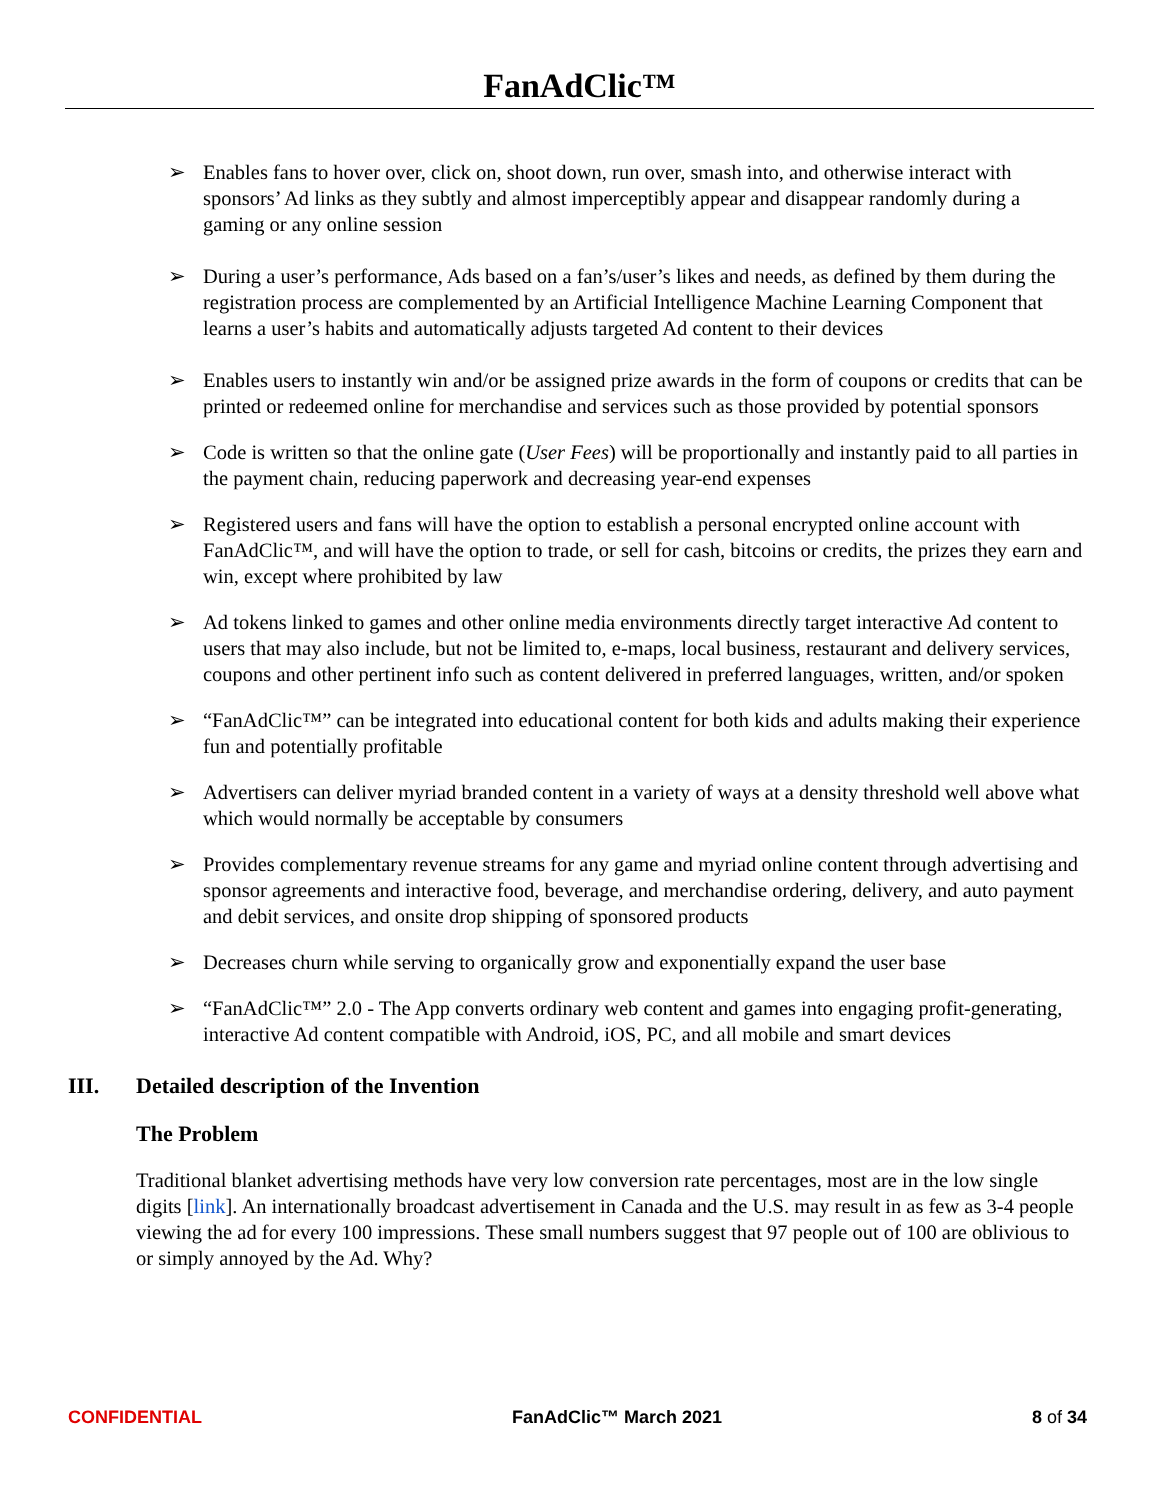FanAdClic™
➢ Enables fans to hover over, click on, shoot down, run over, smash into, and otherwise interact with sponsors’ Ad links as they subtly and almost imperceptibly appear and disappear randomly during a gaming or any online session
➢ During a user’s performance, Ads based on a fan’s/user’s likes and needs, as defined by them during the registration process are complemented by an Artificial Intelligence Machine Learning Component that learns a user’s habits and automatically adjusts targeted Ad content to their devices
➢ Enables users to instantly win and/or be assigned prize awards in the form of coupons or credits that can be printed or redeemed online for merchandise and services such as those provided by potential sponsors
➢ Code is written so that the online gate (User Fees) will be proportionally and instantly paid to all parties in the payment chain, reducing paperwork and decreasing year-end expenses
➢ Registered users and fans will have the option to establish a personal encrypted online account with FanAdClic™, and will have the option to trade, or sell for cash, bitcoins or credits, the prizes they earn and win, except where prohibited by law
➢ Ad tokens linked to games and other online media environments directly target interactive Ad content to users that may also include, but not be limited to, e-maps, local business, restaurant and delivery services, coupons and other pertinent info such as content delivered in preferred languages, written, and/or spoken
➢ “FanAdClic™” can be integrated into educational content for both kids and adults making their experience fun and potentially profitable
➢ Advertisers can deliver myriad branded content in a variety of ways at a density threshold well above what which would normally be acceptable by consumers
➢ Provides complementary revenue streams for any game and myriad online content through advertising and sponsor agreements and interactive food, beverage, and merchandise ordering, delivery, and auto payment and debit services, and onsite drop shipping of sponsored products
➢ Decreases churn while serving to organically grow and exponentially expand the user base
➢ “FanAdClic™” 2.0 - The App converts ordinary web content and games into engaging profit-generating, interactive Ad content compatible with Android, iOS, PC, and all mobile and smart devices
III. Detailed description of the Invention
The Problem
Traditional blanket advertising methods have very low conversion rate percentages, most are in the low single digits [link]. An internationally broadcast advertisement in Canada and the U.S. may result in as few as 3-4 people viewing the ad for every 100 impressions. These small numbers suggest that 97 people out of 100 are oblivious to or simply annoyed by the Ad. Why?
CONFIDENTIAL FanAdClic™ March 2021 8 of 34